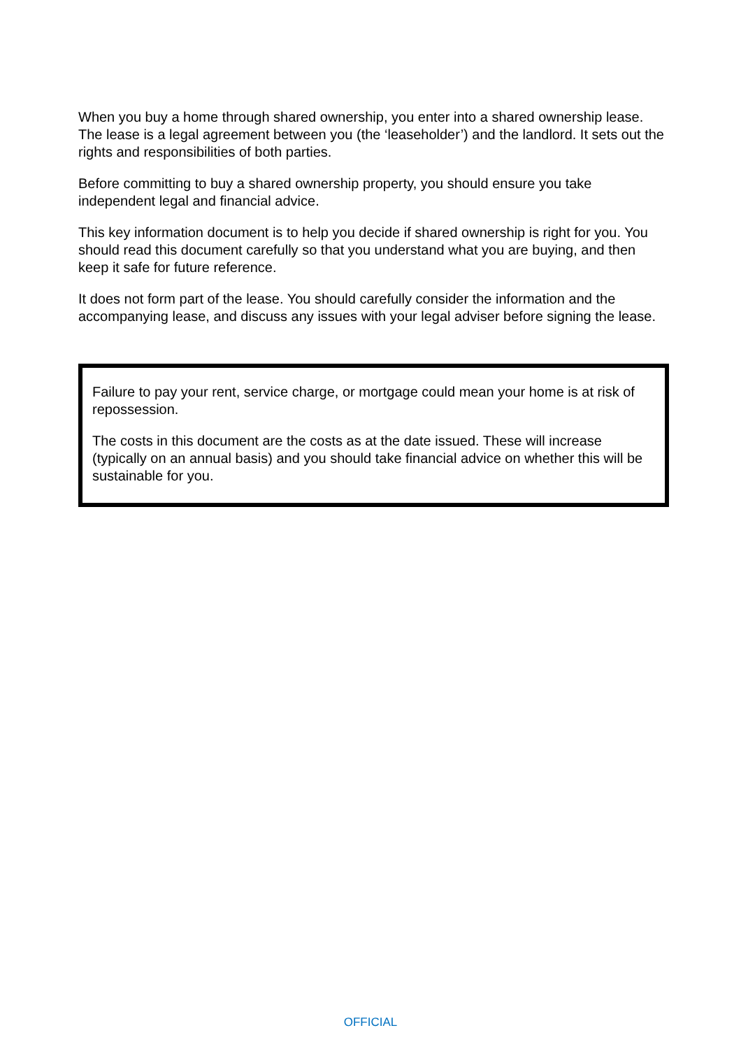When you buy a home through shared ownership, you enter into a shared ownership lease. The lease is a legal agreement between you (the ‘leaseholder’) and the landlord. It sets out the rights and responsibilities of both parties.
Before committing to buy a shared ownership property, you should ensure you take independent legal and financial advice.
This key information document is to help you decide if shared ownership is right for you. You should read this document carefully so that you understand what you are buying, and then keep it safe for future reference.
It does not form part of the lease. You should carefully consider the information and the accompanying lease, and discuss any issues with your legal adviser before signing the lease.
Failure to pay your rent, service charge, or mortgage could mean your home is at risk of repossession.
The costs in this document are the costs as at the date issued. These will increase (typically on an annual basis) and you should take financial advice on whether this will be sustainable for you.
OFFICIAL